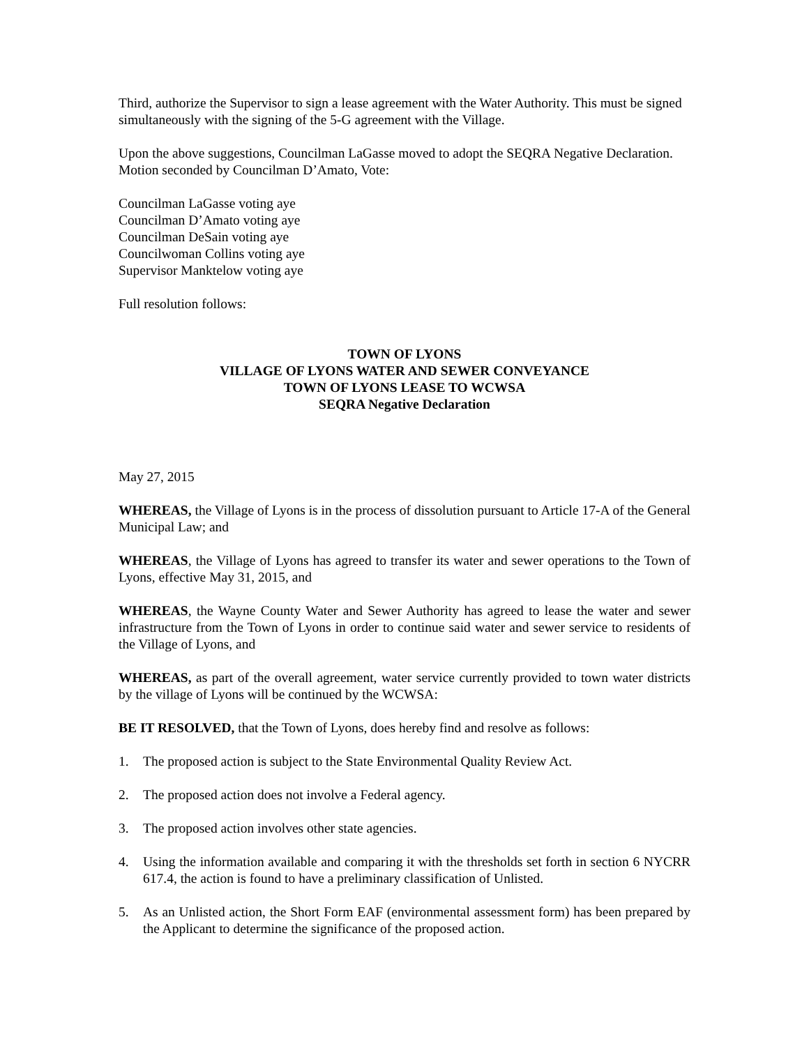Third, authorize the Supervisor to sign a lease agreement with the Water Authority. This must be signed simultaneously with the signing of the 5-G agreement with the Village.
Upon the above suggestions, Councilman LaGasse moved to adopt the SEQRA Negative Declaration. Motion seconded by Councilman D’Amato, Vote:
Councilman LaGasse voting aye
Councilman D’Amato voting aye
Councilman DeSain voting aye
Councilwoman Collins voting aye
Supervisor Manktelow voting aye
Full resolution follows:
TOWN OF LYONS
VILLAGE OF LYONS WATER AND SEWER CONVEYANCE
TOWN OF LYONS LEASE TO WCWSA
SEQRA Negative Declaration
May 27, 2015
WHEREAS, the Village of Lyons is in the process of dissolution pursuant to Article 17-A of the General Municipal Law; and
WHEREAS, the Village of Lyons has agreed to transfer its water and sewer operations to the Town of Lyons, effective May 31, 2015, and
WHEREAS, the Wayne County Water and Sewer Authority has agreed to lease the water and sewer infrastructure from the Town of Lyons in order to continue said water and sewer service to residents of the Village of Lyons, and
WHEREAS, as part of the overall agreement, water service currently provided to town water districts by the village of Lyons will be continued by the WCWSA:
BE IT RESOLVED, that the Town of Lyons, does hereby find and resolve as follows:
1. The proposed action is subject to the State Environmental Quality Review Act.
2. The proposed action does not involve a Federal agency.
3. The proposed action involves other state agencies.
4. Using the information available and comparing it with the thresholds set forth in section 6 NYCRR 617.4, the action is found to have a preliminary classification of Unlisted.
5. As an Unlisted action, the Short Form EAF (environmental assessment form) has been prepared by the Applicant to determine the significance of the proposed action.